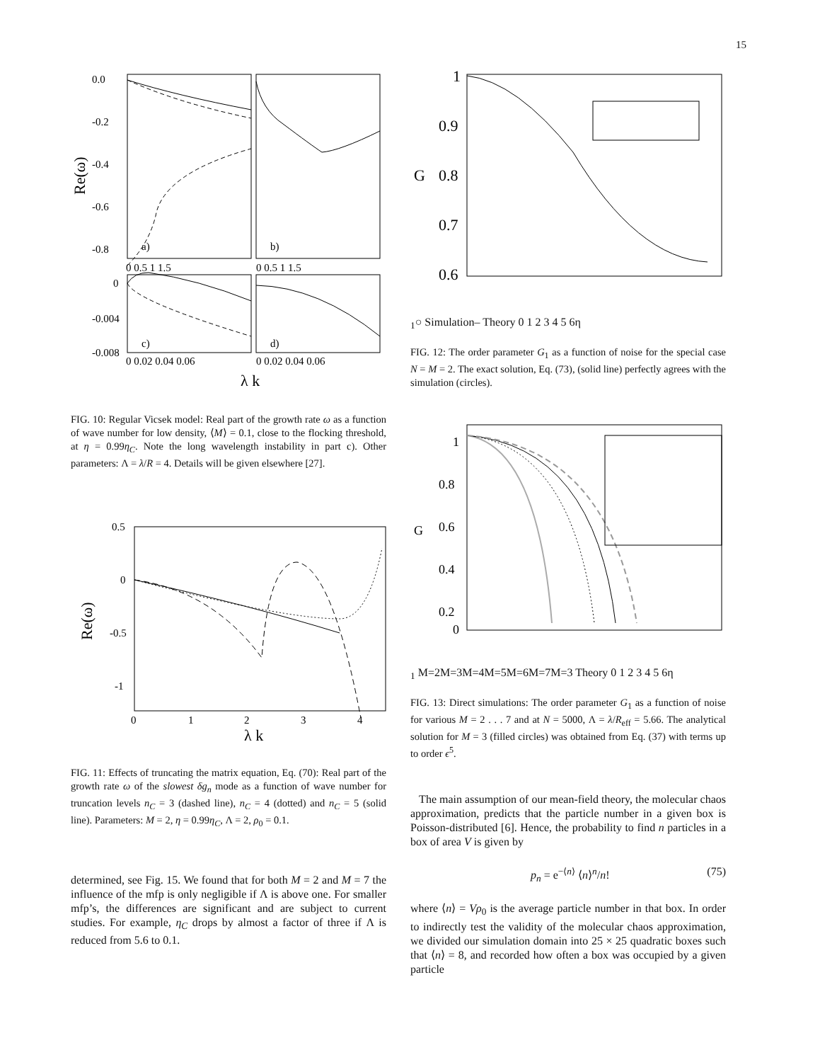15
0.0
-0.2
-0.4
-0.6
-0.8
a)
b)
c)
d)
0 0.5 1 1.5
0 0.5 1 1.5
0
-0.004
-0.008
0 0.02 0.04 0.06
0 0.02 0.04 0.06
λ k
Re(ω)
FIG. 10: Regular Vicsek model: Real part of the growth rate ω as a function of wave number for low density, ⟨M⟩ = 0.1, close to the flocking threshold, at η = 0.99η<sub>C</sub>. Note the long wavelength instability in part c). Other parameters: Λ = λ/R = 4. Details will be given elsewhere [27].
0.5
0
-0.5
-1
0
1
2
3
4
λ k
Re(ω)
FIG. 11: Effects of truncating the matrix equation, Eq. (70): Real part of the growth rate ω of the slowest δg<sub>n</sub> mode as a function of wave number for truncation levels n<sub>C</sub> = 3 (dashed line), n<sub>C</sub> = 4 (dotted) and n<sub>C</sub> = 5 (solid line). Parameters: M = 2, η = 0.99η<sub>C</sub>, Λ = 2, ρ<sub>0</sub> = 0.1.
determined, see Fig. 15. We found that for both M = 2 and M = 7 the influence of the mfp is only negligible if Λ is above one. For smaller mfp’s, the differences are significant and are subject to current studies. For example, η<sub>C</sub> drops by almost a factor of three if Λ is reduced from 5.6 to 0.1.
1
0.9
0.8
0.7
0.6
G1
○ Simulation
– Theory
0 1 2 3 4 5 6
η
FIG. 12: The order parameter G<sub>1</sub> as a function of noise for the special case N = M = 2. The exact solution, Eq. (73), (solid line) perfectly agrees with the simulation (circles).
1
0.8
0.6
0.4
0.2
0
G1
M=2
M=3
M=4
M=5
M=6
M=7
M=3 Theory
0 1 2 3 4 5 6
η
FIG. 13: Direct simulations: The order parameter G<sub>1</sub> as a function of noise for various M = 2 . . . 7 and at N = 5000, Λ = λ/R<sub>eff</sub> = 5.66. The analytical solution for M = 3 (filled circles) was obtained from Eq. (37) with terms up to order ϵ<sup>5</sup>.
The main assumption of our mean-field theory, the molecular chaos approximation, predicts that the particle number in a given box is Poisson-distributed [6]. Hence, the probability to find n particles in a box of area V is given by
p<sub>n</sub> = e<sup>−⟨n⟩</sup> ⟨n⟩<sup>n</sup>/n! (75)
where ⟨n⟩ = Vρ<sub>0</sub> is the average particle number in that box. In order to indirectly test the validity of the molecular chaos approximation, we divided our simulation domain into 25 × 25 quadratic boxes such that ⟨n⟩ = 8, and recorded how often a box was occupied by a given particle